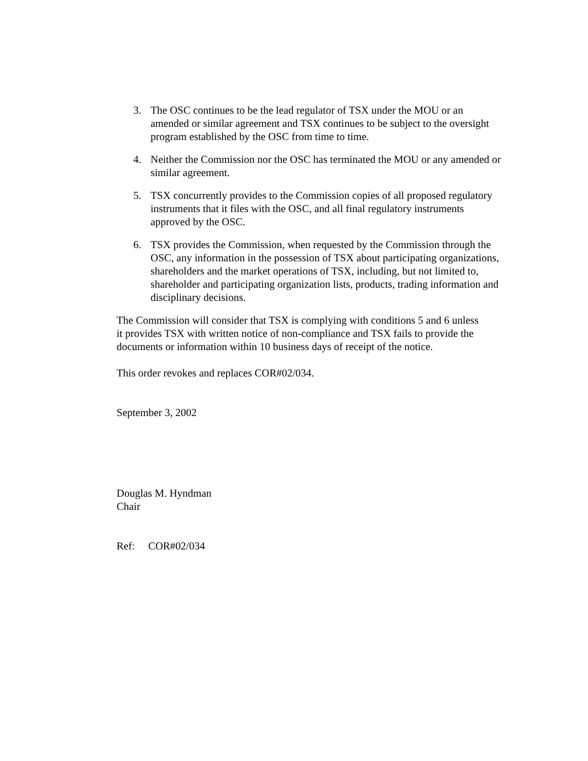3. The OSC continues to be the lead regulator of TSX under the MOU or an amended or similar agreement and TSX continues to be subject to the oversight program established by the OSC from time to time.
4. Neither the Commission nor the OSC has terminated the MOU or any amended or similar agreement.
5. TSX concurrently provides to the Commission copies of all proposed regulatory instruments that it files with the OSC, and all final regulatory instruments approved by the OSC.
6. TSX provides the Commission, when requested by the Commission through the OSC, any information in the possession of TSX about participating organizations, shareholders and the market operations of TSX, including, but not limited to, shareholder and participating organization lists, products, trading information and disciplinary decisions.
The Commission will consider that TSX is complying with conditions 5 and 6 unless it provides TSX with written notice of non-compliance and TSX fails to provide the documents or information within 10 business days of receipt of the notice.
This order revokes and replaces COR#02/034.
September 3, 2002
Douglas M. Hyndman
Chair
Ref: COR#02/034